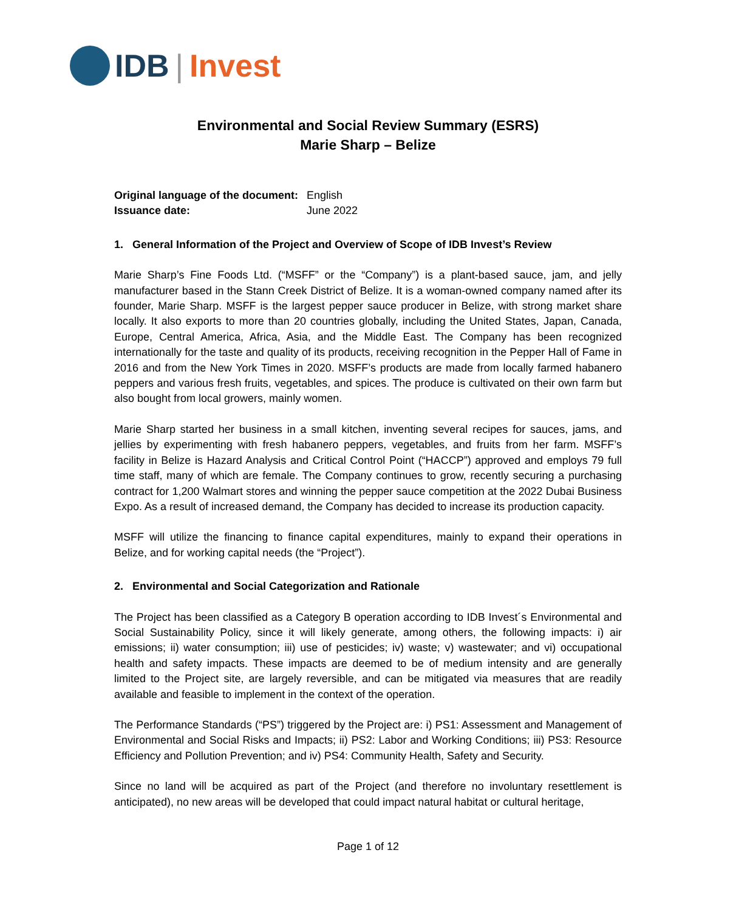IDB | Invest
Environmental and Social Review Summary (ESRS)
Marie Sharp – Belize
| Original language of the document: | English |
| Issuance date: | June 2022 |
1. General Information of the Project and Overview of Scope of IDB Invest’s Review
Marie Sharp’s Fine Foods Ltd. (“MSFF” or the “Company”) is a plant-based sauce, jam, and jelly manufacturer based in the Stann Creek District of Belize. It is a woman-owned company named after its founder, Marie Sharp. MSFF is the largest pepper sauce producer in Belize, with strong market share locally. It also exports to more than 20 countries globally, including the United States, Japan, Canada, Europe, Central America, Africa, Asia, and the Middle East. The Company has been recognized internationally for the taste and quality of its products, receiving recognition in the Pepper Hall of Fame in 2016 and from the New York Times in 2020. MSFF’s products are made from locally farmed habanero peppers and various fresh fruits, vegetables, and spices. The produce is cultivated on their own farm but also bought from local growers, mainly women.
Marie Sharp started her business in a small kitchen, inventing several recipes for sauces, jams, and jellies by experimenting with fresh habanero peppers, vegetables, and fruits from her farm. MSFF’s facility in Belize is Hazard Analysis and Critical Control Point (“HACCP”) approved and employs 79 full time staff, many of which are female. The Company continues to grow, recently securing a purchasing contract for 1,200 Walmart stores and winning the pepper sauce competition at the 2022 Dubai Business Expo. As a result of increased demand, the Company has decided to increase its production capacity.
MSFF will utilize the financing to finance capital expenditures, mainly to expand their operations in Belize, and for working capital needs (the “Project”).
2. Environmental and Social Categorization and Rationale
The Project has been classified as a Category B operation according to IDB Invest´s Environmental and Social Sustainability Policy, since it will likely generate, among others, the following impacts: i) air emissions; ii) water consumption; iii) use of pesticides; iv) waste; v) wastewater; and vi) occupational health and safety impacts. These impacts are deemed to be of medium intensity and are generally limited to the Project site, are largely reversible, and can be mitigated via measures that are readily available and feasible to implement in the context of the operation.
The Performance Standards (“PS”) triggered by the Project are: i) PS1: Assessment and Management of Environmental and Social Risks and Impacts; ii) PS2: Labor and Working Conditions; iii) PS3: Resource Efficiency and Pollution Prevention; and iv) PS4: Community Health, Safety and Security.
Since no land will be acquired as part of the Project (and therefore no involuntary resettlement is anticipated), no new areas will be developed that could impact natural habitat or cultural heritage,
Page 1 of 12